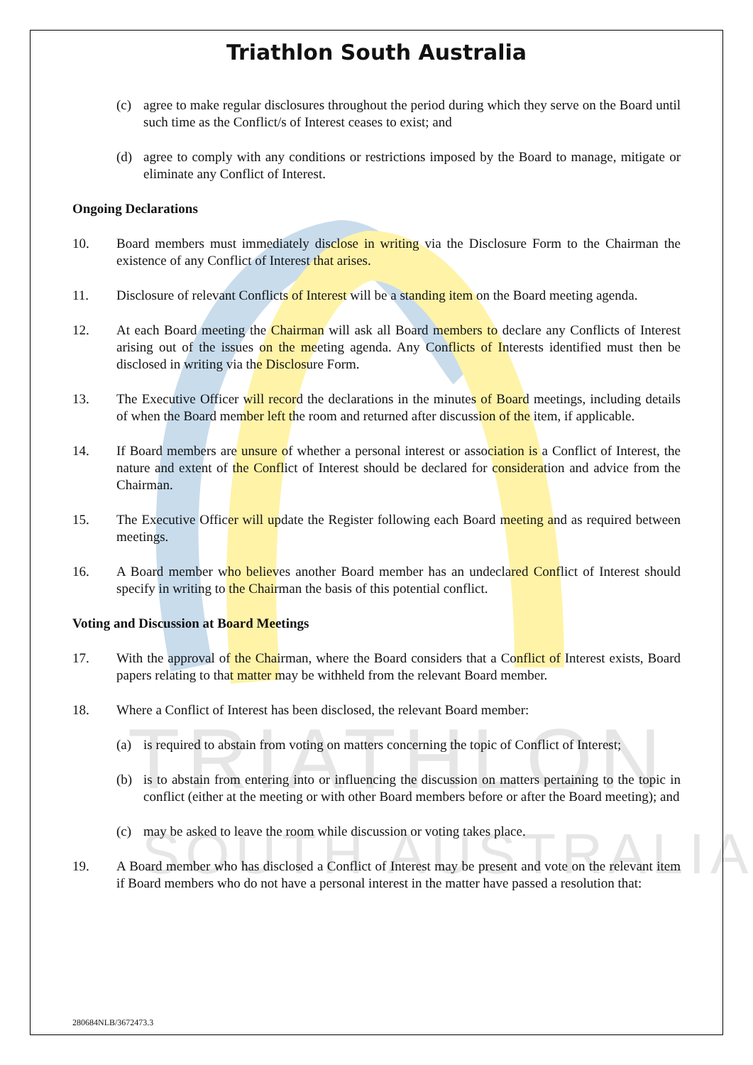TRIATHLON
SOUTH AUSTRALIA
Triathlon South Australia
(c) agree to make regular disclosures throughout the period during which they serve on the Board until such time as the Conflict/s of Interest ceases to exist; and
(d) agree to comply with any conditions or restrictions imposed by the Board to manage, mitigate or eliminate any Conflict of Interest.
Ongoing Declarations
10. Board members must immediately disclose in writing via the Disclosure Form to the Chairman the existence of any Conflict of Interest that arises.
11. Disclosure of relevant Conflicts of Interest will be a standing item on the Board meeting agenda.
12. At each Board meeting the Chairman will ask all Board members to declare any Conflicts of Interest arising out of the issues on the meeting agenda. Any Conflicts of Interests identified must then be disclosed in writing via the Disclosure Form.
13. The Executive Officer will record the declarations in the minutes of Board meetings, including details of when the Board member left the room and returned after discussion of the item, if applicable.
14. If Board members are unsure of whether a personal interest or association is a Conflict of Interest, the nature and extent of the Conflict of Interest should be declared for consideration and advice from the Chairman.
15. The Executive Officer will update the Register following each Board meeting and as required between meetings.
16. A Board member who believes another Board member has an undeclared Conflict of Interest should specify in writing to the Chairman the basis of this potential conflict.
Voting and Discussion at Board Meetings
17. With the approval of the Chairman, where the Board considers that a Conflict of Interest exists, Board papers relating to that matter may be withheld from the relevant Board member.
18. Where a Conflict of Interest has been disclosed, the relevant Board member:
(a) is required to abstain from voting on matters concerning the topic of Conflict of Interest;
(b) is to abstain from entering into or influencing the discussion on matters pertaining to the topic in conflict (either at the meeting or with other Board members before or after the Board meeting); and
(c) may be asked to leave the room while discussion or voting takes place.
19. A Board member who has disclosed a Conflict of Interest may be present and vote on the relevant item if Board members who do not have a personal interest in the matter have passed a resolution that:
280684NLB/3672473.3